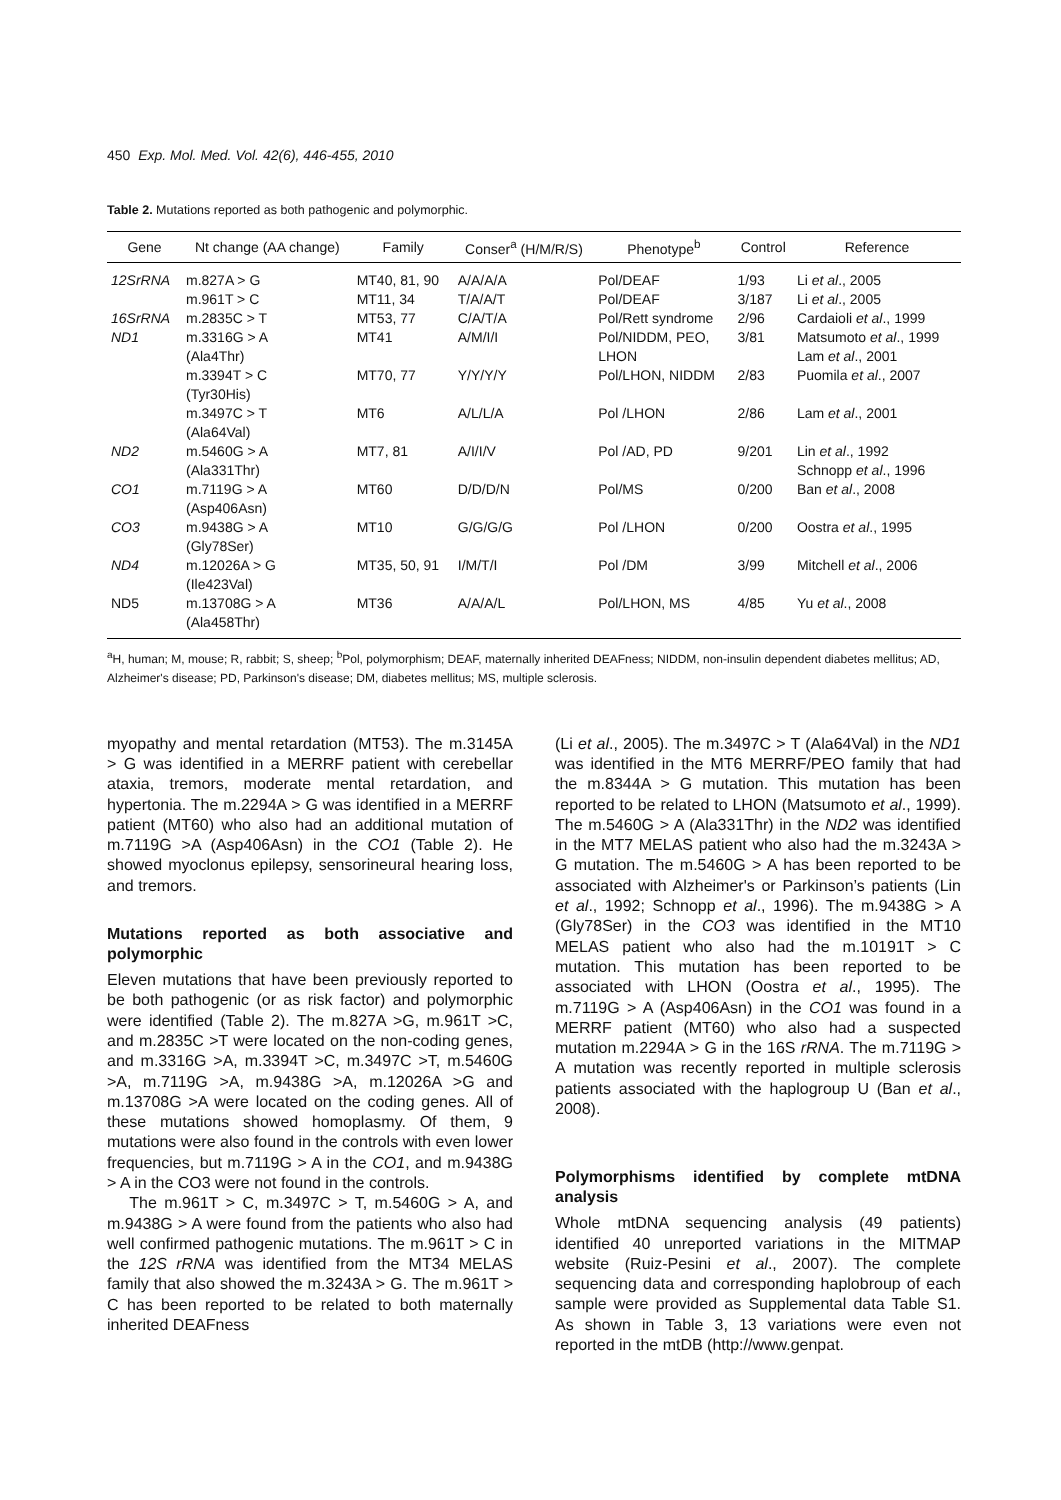450 Exp. Mol. Med. Vol. 42(6), 446-455, 2010
Table 2. Mutations reported as both pathogenic and polymorphic.
| Gene | Nt change (AA change) | Family | Conser<sup>a</sup> (H/M/R/S) | Phenotype<sup>b</sup> | Control | Reference |
| --- | --- | --- | --- | --- | --- | --- |
| 12SrRNA | m.827A > G | MT40, 81, 90 | A/A/A/A | Pol/DEAF | 1/93 | Li et al ., 2005 |
| | m.961T > C | MT11, 34 | T/A/A/T | Pol/DEAF | 3/187 | Li et al ., 2005 |
| 16SrRNA | m.2835C > T | MT53, 77 | C/A/T/A | Pol/Rett syndrome | 2/96 | Cardaioli et al ., 1999 |
| ND1 | m.3316G > A (Ala4Thr) | MT41 | A/M/I/I | Pol/NIDDM, PEO, LHON | 3/81 | Matsumoto et al ., 1999 Lam et al ., 2001 |
| | m.3394T > C (Tyr30His) | MT70, 77 | Y/Y/Y/Y | Pol/LHON, NIDDM | 2/83 | Puomila et al ., 2007 |
| | m.3497C > T (Ala64Val) | MT6 | A/L/L/A | Pol /LHON | 2/86 | Lam et al ., 2001 |
| ND2 | m.5460G > A (Ala331Thr) | MT7, 81 | A/I/I/V | Pol /AD, PD | 9/201 | Lin et al ., 1992 Schnopp et al ., 1996 |
| CO1 | m.7119G > A (Asp406Asn) | MT60 | D/D/D/N | Pol/MS | 0/200 | Ban et al ., 2008 |
| CO3 | m.9438G > A (Gly78Ser) | MT10 | G/G/G/G | Pol /LHON | 0/200 | Oostra et al ., 1995 |
| ND4 | m.12026A > G (Ile423Val) | MT35, 50, 91 | I/M/T/I | Pol /DM | 3/99 | Mitchell et al ., 2006 |
| ND5 | m.13708G > A (Ala458Thr) | MT36 | A/A/A/L | Pol/LHON, MS | 4/85 | Yu et al ., 2008 |
<sup>a</sup> H, human; M, mouse; R, rabbit; S, sheep; <sup>b</sup>Pol, polymorphism; DEAF, maternally inherited DEAFness; NIDDM, non-insulin dependent diabetes mellitus; AD, Alzheimer's disease; PD, Parkinson's disease; DM, diabetes mellitus; MS, multiple sclerosis.
myopathy and mental retardation (MT53). The m.3145A > G was identified in a MERRF patient with cerebellar ataxia, tremors, moderate mental retardation, and hypertonia. The m.2294A > G was identified in a MERRF patient (MT60) who also had an additional mutation of m.7119G >A (Asp406Asn) in the CO1 (Table 2). He showed myoclonus epilepsy, sensorineural hearing loss, and tremors.
Mutations reported as both associative and polymorphic
Eleven mutations that have been previously reported to be both pathogenic (or as risk factor) and polymorphic were identified (Table 2). The m.827A >G, m.961T >C, and m.2835C >T were located on the non-coding genes, and m.3316G >A, m.3394T >C, m.3497C >T, m.5460G >A, m.7119G >A, m.9438G >A, m.12026A >G and m.13708G >A were located on the coding genes. All of these mutations showed homoplasmy. Of them, 9 mutations were also found in the controls with even lower frequencies, but m.7119G > A in the CO1, and m.9438G > A in the CO3 were not found in the controls.
The m.961T > C, m.3497C > T, m.5460G > A, and m.9438G > A were found from the patients who also had well confirmed pathogenic mutations. The m.961T > C in the 12S rRNA was identified from the MT34 MELAS family that also showed the m.3243A > G. The m.961T > C has been reported to be related to both maternally inherited DEAFness
(Li et al., 2005). The m.3497C > T (Ala64Val) in the ND1 was identified in the MT6 MERRF/PEO family that had the m.8344A > G mutation. This mutation has been reported to be related to LHON (Matsumoto et al., 1999). The m.5460G > A (Ala331Thr) in the ND2 was identified in the MT7 MELAS patient who also had the m.3243A > G mutation. The m.5460G > A has been reported to be associated with Alzheimer's or Parkinson’s patients (Lin et al., 1992; Schnopp et al., 1996). The m.9438G > A (Gly78Ser) in the CO3 was identified in the MT10 MELAS patient who also had the m.10191T > C mutation. This mutation has been reported to be associated with LHON (Oostra et al., 1995). The m.7119G > A (Asp406Asn) in the CO1 was found in a MERRF patient (MT60) who also had a suspected mutation m.2294A > G in the 16S rRNA. The m.7119G > A mutation was recently reported in multiple sclerosis patients associated with the haplogroup U (Ban et al., 2008).
Polymorphisms identified by complete mtDNA analysis
Whole mtDNA sequencing analysis (49 patients) identified 40 unreported variations in the MITMAP website (Ruiz-Pesini et al., 2007). The complete sequencing data and corresponding haplobroup of each sample were provided as Supplemental data Table S1. As shown in Table 3, 13 variations were even not reported in the mtDB (http://www.genpat.